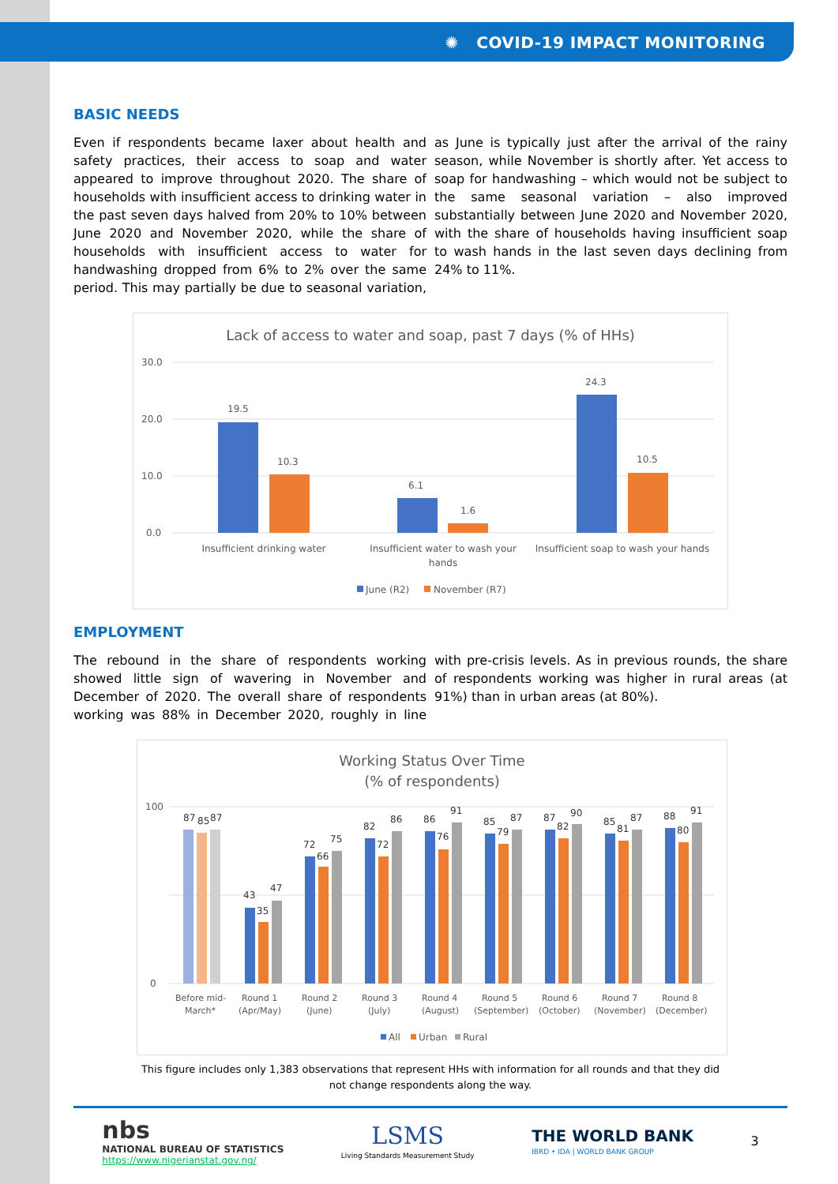✺ COVID-19 IMPACT MONITORING
BASIC NEEDS
Even if respondents became laxer about health and safety practices, their access to soap and water appeared to improve throughout 2020. The share of households with insufficient access to drinking water in the past seven days halved from 20% to 10% between June 2020 and November 2020, while the share of households with insufficient access to water for handwashing dropped from 6% to 2% over the same period. This may partially be due to seasonal variation, as June is typically just after the arrival of the rainy season, while November is shortly after. Yet access to soap for handwashing – which would not be subject to the same seasonal variation – also improved substantially between June 2020 and November 2020, with the share of households having insufficient soap to wash hands in the last seven days declining from 24% to 11%.
Lack of access to water and soap, past 7 days (% of HHs)
30.0
20.0
10.0
0.0
19.5
10.3
6.1
1.6
24.3
10.5
Insufficient drinking water
Insufficient water to wash your
hands
Insufficient soap to wash your hands
June (R2)
November (R7)
EMPLOYMENT
The rebound in the share of respondents working showed little sign of wavering in November and December of 2020. The overall share of respondents working was 88% in December 2020, roughly in line with pre-crisis levels. As in previous rounds, the share of respondents working was higher in rural areas (at 91%) than in urban areas (at 80%).
Working Status Over Time
(% of respondents)
100
0
Before mid-
March*
Round 1
(Apr/May)
Round 2
(June)
Round 3
(July)
Round 4
(August)
Round 5
(September)
Round 6
(October)
Round 7
(November)
Round 8
(December)
87
85
87
43
35
47
72
66
75
82
72
86
86
76
91
85
79
87
87
82
90
85
81
87
88
80
91
All
Urban
Rural
This figure includes only 1,383 observations that represent HHs with information for all rounds and that they did
not change respondents along the way.
nbs
NATIONAL BUREAU OF STATISTICS
https://www.nigerianstat.gov.ng/
LSMS
Living Standards Measurement Study
THE WORLD BANK
IBRD • IDA | WORLD BANK GROUP
3